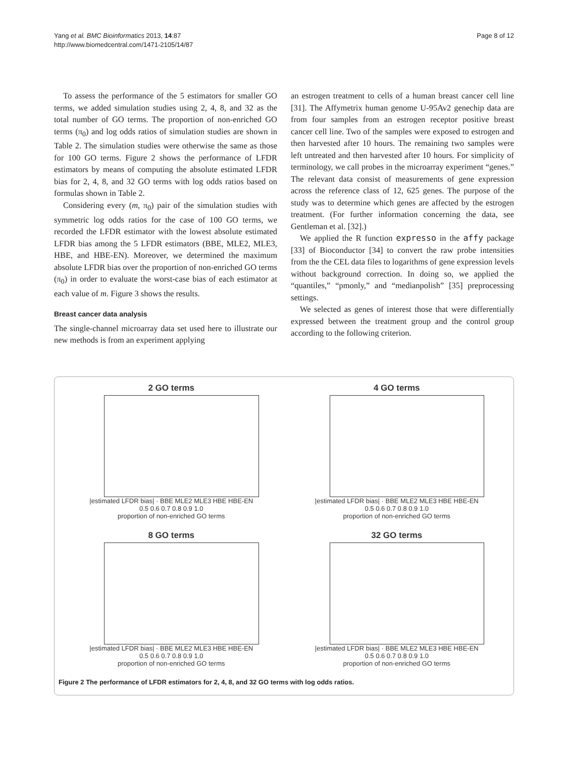Yang et al. BMC Bioinformatics 2013, 14:87
http://www.biomedcentral.com/1471-2105/14/87
Page 8 of 12
To assess the performance of the 5 estimators for smaller GO terms, we added simulation studies using 2, 4, 8, and 32 as the total number of GO terms. The proportion of non-enriched GO terms (π<sub>0</sub>) and log odds ratios of simulation studies are shown in Table 2. The simulation studies were otherwise the same as those for 100 GO terms. Figure 2 shows the performance of LFDR estimators by means of computing the absolute estimated LFDR bias for 2, 4, 8, and 32 GO terms with log odds ratios based on formulas shown in Table 2.
Considering every (m, π<sub>0</sub>) pair of the simulation studies with symmetric log odds ratios for the case of 100 GO terms, we recorded the LFDR estimator with the lowest absolute estimated LFDR bias among the 5 LFDR estimators (BBE, MLE2, MLE3, HBE, and HBE-EN). Moreover, we determined the maximum absolute LFDR bias over the proportion of non-enriched GO terms (π<sub>0</sub>) in order to evaluate the worst-case bias of each estimator at each value of m. Figure 3 shows the results.
Breast cancer data analysis
The single-channel microarray data set used here to illustrate our new methods is from an experiment applying
an estrogen treatment to cells of a human breast cancer cell line [31]. The Affymetrix human genome U-95Av2 genechip data are from four samples from an estrogen receptor positive breast cancer cell line. Two of the samples were exposed to estrogen and then harvested after 10 hours. The remaining two samples were left untreated and then harvested after 10 hours. For simplicity of terminology, we call probes in the microarray experiment “genes.” The relevant data consist of measurements of gene expression across the reference class of 12, 625 genes. The purpose of the study was to determine which genes are affected by the estrogen treatment. (For further information concerning the data, see Gentleman et al. [32].)
We applied the R function expresso in the affy package [33] of Bioconductor [34] to convert the raw probe intensities from the the CEL data files to logarithms of gene expression levels without background correction. In doing so, we applied the “quantiles,” “pmonly,” and “medianpolish” [35] preprocessing settings.
We selected as genes of interest those that were differentially expressed between the treatment group and the control group according to the following criterion.
2 GO terms
|estimated LFDR bias| · BBE MLE2 MLE3 HBE HBE-EN
0.5 0.6 0.7 0.8 0.9 1.0
proportion of non-enriched GO terms
4 GO terms
|estimated LFDR bias| · BBE MLE2 MLE3 HBE HBE-EN
0.5 0.6 0.7 0.8 0.9 1.0
proportion of non-enriched GO terms
8 GO terms
|estimated LFDR bias| · BBE MLE2 MLE3 HBE HBE-EN
0.5 0.6 0.7 0.8 0.9 1.0
proportion of non-enriched GO terms
32 GO terms
|estimated LFDR bias| · BBE MLE2 MLE3 HBE HBE-EN
0.5 0.6 0.7 0.8 0.9 1.0
proportion of non-enriched GO terms
Figure 2 The performance of LFDR estimators for 2, 4, 8, and 32 GO terms with log odds ratios.